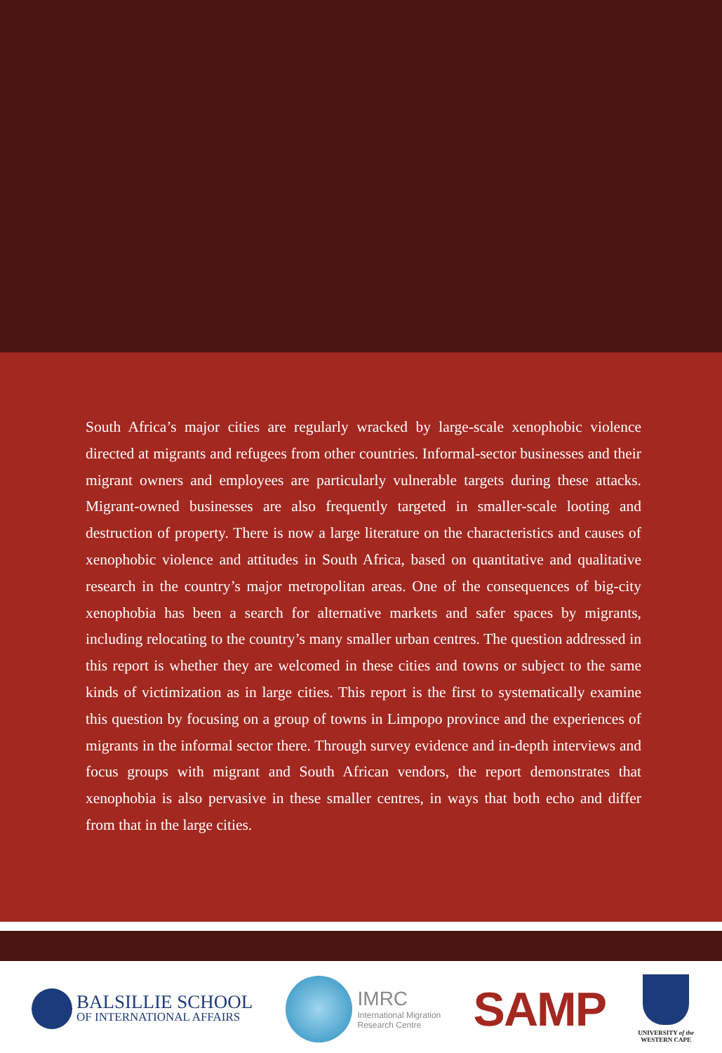South Africa’s major cities are regularly wracked by large-scale xenophobic violence directed at migrants and refugees from other countries. Informal-sector businesses and their migrant owners and employees are particularly vulnerable targets during these attacks. Migrant-owned businesses are also frequently targeted in smaller-scale looting and destruction of property. There is now a large literature on the characteristics and causes of xenophobic violence and attitudes in South Africa, based on quantitative and qualitative research in the country’s major metropolitan areas. One of the consequences of big-city xenophobia has been a search for alternative markets and safer spaces by migrants, including relocating to the country’s many smaller urban centres. The question addressed in this report is whether they are welcomed in these cities and towns or subject to the same kinds of victimization as in large cities. This report is the first to systematically examine this question by focusing on a group of towns in Limpopo province and the experiences of migrants in the informal sector there. Through survey evidence and in-depth interviews and focus groups with migrant and South African vendors, the report demonstrates that xenophobia is also pervasive in these smaller centres, in ways that both echo and differ from that in the large cities.
BALSILLIE SCHOOL
OF INTERNATIONAL AFFAIRS
IMRC
International Migration
Research Centre
SAMP
UNIVERSITY of the
WESTERN CAPE